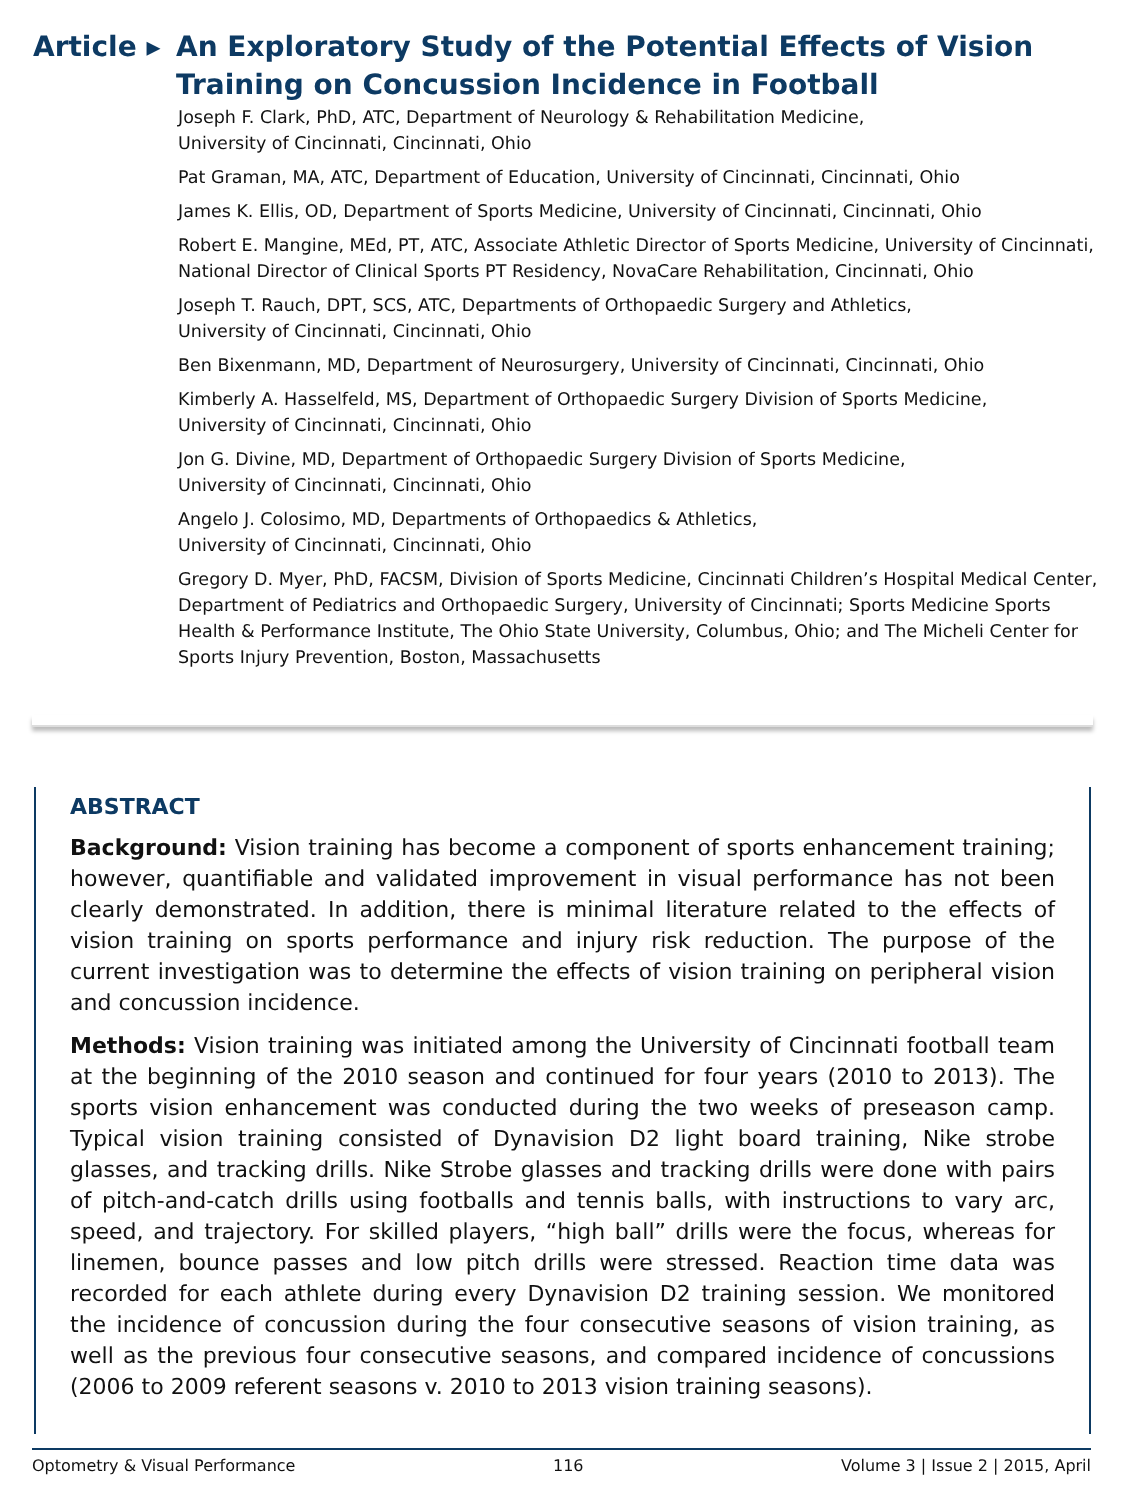Article ▸
An Exploratory Study of the Potential Effects of Vision Training on Concussion Incidence in Football
Joseph F. Clark, PhD, ATC, Department of Neurology & Rehabilitation Medicine,
University of Cincinnati, Cincinnati, Ohio
Pat Graman, MA, ATC, Department of Education, University of Cincinnati, Cincinnati, Ohio
James K. Ellis, OD, Department of Sports Medicine, University of Cincinnati, Cincinnati, Ohio
Robert E. Mangine, MEd, PT, ATC, Associate Athletic Director of Sports Medicine, University of Cincinnati, National Director of Clinical Sports PT Residency, NovaCare Rehabilitation, Cincinnati, Ohio
Joseph T. Rauch, DPT, SCS, ATC, Departments of Orthopaedic Surgery and Athletics,
University of Cincinnati, Cincinnati, Ohio
Ben Bixenmann, MD, Department of Neurosurgery, University of Cincinnati, Cincinnati, Ohio
Kimberly A. Hasselfeld, MS, Department of Orthopaedic Surgery Division of Sports Medicine,
University of Cincinnati, Cincinnati, Ohio
Jon G. Divine, MD, Department of Orthopaedic Surgery Division of Sports Medicine,
University of Cincinnati, Cincinnati, Ohio
Angelo J. Colosimo, MD, Departments of Orthopaedics & Athletics,
University of Cincinnati, Cincinnati, Ohio
Gregory D. Myer, PhD, FACSM, Division of Sports Medicine, Cincinnati Children’s Hospital Medical Center, Department of Pediatrics and Orthopaedic Surgery, University of Cincinnati; Sports Medicine Sports Health & Performance Institute, The Ohio State University, Columbus, Ohio; and The Micheli Center for Sports Injury Prevention, Boston, Massachusetts
ABSTRACT
Background: Vision training has become a component of sports enhancement training; however, quantifiable and validated improvement in visual performance has not been clearly demonstrated. In addition, there is minimal literature related to the effects of vision training on sports performance and injury risk reduction. The purpose of the current investigation was to determine the effects of vision training on peripheral vision and concussion incidence.
Methods: Vision training was initiated among the University of Cincinnati football team at the beginning of the 2010 season and continued for four years (2010 to 2013). The sports vision enhancement was conducted during the two weeks of preseason camp. Typical vision training consisted of Dynavision D2 light board training, Nike strobe glasses, and tracking drills. Nike Strobe glasses and tracking drills were done with pairs of pitch-and-catch drills using footballs and tennis balls, with instructions to vary arc, speed, and trajectory. For skilled players, “high ball” drills were the focus, whereas for linemen, bounce passes and low pitch drills were stressed. Reaction time data was recorded for each athlete during every Dynavision D2 training session. We monitored the incidence of concussion during the four consecutive seasons of vision training, as well as the previous four consecutive seasons, and compared incidence of concussions (2006 to 2009 referent seasons v. 2010 to 2013 vision training seasons).
Optometry & Visual Performance 116 Volume 3 | Issue 2 | 2015, April